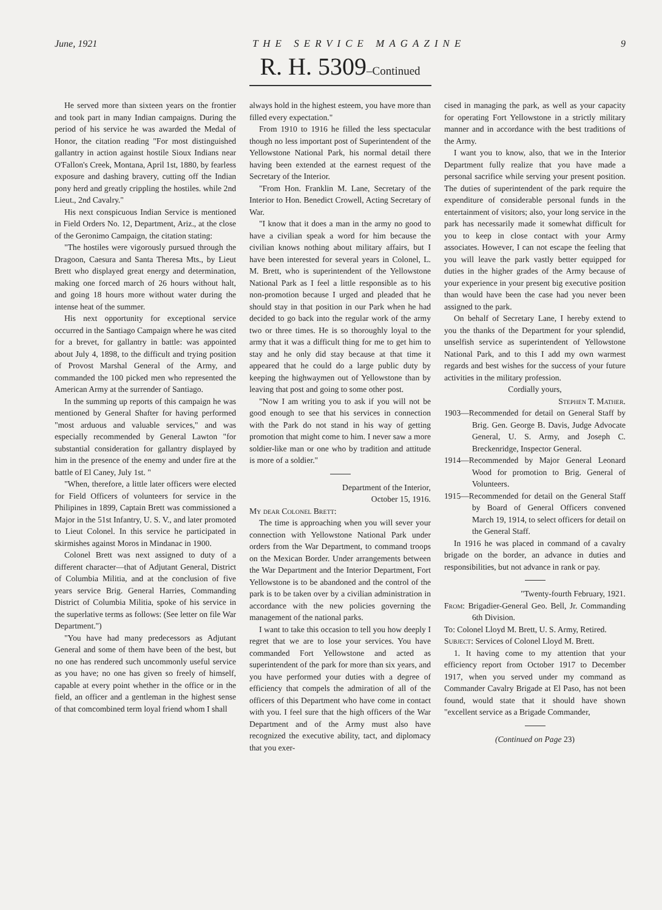June, 1921 THE SERVICE MAGAZINE 9
R. H. 5309–Continued
He served more than sixteen years on the frontier and took part in many Indian campaigns. During the period of his service he was awarded the Medal of Honor, the citation reading "For most distinguished gallantry in action against hostile Sioux Indians near O'Fallon's Creek, Montana, April 1st, 1880, by fearless exposure and dashing bravery, cutting off the Indian pony herd and greatly crippling the hostiles. while 2nd Lieut., 2nd Cavalry."
His next conspicuous Indian Service is mentioned in Field Orders No. 12, Department, Ariz., at the close of the Geronimo Campaign, the citation stating:
"The hostiles were vigorously pursued through the Dragoon, Caesura and Santa Theresa Mts., by Lieut Brett who displayed great energy and determination, making one forced march of 26 hours without halt, and going 18 hours more without water during the intense heat of the summer.
His next opportunity for exceptional service occurred in the Santiago Campaign where he was cited for a brevet, for gallantry in battle: was appointed about July 4, 1898, to the difficult and trying position of Provost Marshal General of the Army, and commanded the 100 picked men who represented the American Army at the surrender of Santiago.
In the summing up reports of this campaign he was mentioned by General Shafter for having performed "most arduous and valuable services," and was especially recommended by General Lawton "for substantial consideration for gallantry displayed by him in the presence of the enemy and under fire at the battle of El Caney, July 1st. "
"When, therefore, a little later officers were elected for Field Officers of volunteers for service in the Philipines in 1899, Captain Brett was commissioned a Major in the 51st Infantry, U. S. V., and later promoted to Lieut Colonel. In this service he participated in skirmishes against Moros in Mindanac in 1900.
Colonel Brett was next assigned to duty of a different character—that of Adjutant General, District of Columbia Militia, and at the conclusion of five years service Brig. General Harries, Commanding District of Columbia Militia, spoke of his service in the superlative terms as follows: (See letter on file War Department.")
"You have had many predecessors as Adjutant General and some of them have been of the best, but no one has rendered such uncommonly useful service as you have; no one has given so freely of himself, capable at every point whether in the office or in the field, an officer and a gentleman in the highest sense of that comcombined term loyal friend whom I shall
always hold in the highest esteem, you have more than filled every expectation."
From 1910 to 1916 he filled the less spectacular though no less important post of Superintendent of the Yellowstone National Park, his normal detail there having been extended at the earnest request of the Secretary of the Interior.
"From Hon. Franklin M. Lane, Secretary of the Interior to Hon. Benedict Crowell, Acting Secretary of War.
"I know that it does a man in the army no good to have a civilian speak a word for him because the civilian knows nothing about military affairs, but I have been interested for several years in Colonel, L. M. Brett, who is superintendent of the Yellowstone National Park as I feel a little responsible as to his non-promotion because I urged and pleaded that he should stay in that position in our Park when he had decided to go back into the regular work of the army two or three times. He is so thoroughly loyal to the army that it was a difficult thing for me to get him to stay and he only did stay because at that time it appeared that he could do a large public duty by keeping the highwaymen out of Yellowstone than by leaving that post and going to some other post.
"Now I am writing you to ask if you will not be good enough to see that his services in connection with the Park do not stand in his way of getting promotion that might come to him. I never saw a more soldier-like man or one who by tradition and attitude is more of a soldier."
Department of the Interior,
October 15, 1916.
My dear Colonel Brett:
The time is approaching when you will sever your connection with Yellowstone National Park under orders from the War Department, to command troops on the Mexican Border. Under arrangements between the War Department and the Interior Department, Fort Yellowstone is to be abandoned and the control of the park is to be taken over by a civilian administration in accordance with the new policies governing the management of the national parks.
I want to take this occasion to tell you how deeply I regret that we are to lose your services. You have commanded Fort Yellowstone and acted as superintendent of the park for more than six years, and you have performed your duties with a degree of efficiency that compels the admiration of all of the officers of this Department who have come in contact with you. I feel sure that the high officers of the War Department and of the Army must also have recognized the executive ability, tact, and diplomacy that you exer-
cised in managing the park, as well as your capacity for operating Fort Yellowstone in a strictly military manner and in accordance with the best traditions of the Army.
I want you to know, also, that we in the Interior Department fully realize that you have made a personal sacrifice while serving your present position. The duties of superintendent of the park require the expenditure of considerable personal funds in the entertainment of visitors; also, your long service in the park has necessarily made it somewhat difficult for you to keep in close contact with your Army associates. However, I can not escape the feeling that you will leave the park vastly better equipped for duties in the higher grades of the Army because of your experience in your present big executive position than would have been the case had you never been assigned to the park.
On behalf of Secretary Lane, I hereby extend to you the thanks of the Department for your splendid, unselfish service as superintendent of Yellowstone National Park, and to this I add my own warmest regards and best wishes for the success of your future activities in the military profession.
Cordially yours,
Stephen T. Mather.
1903—Recommended for detail on General Staff by Brig. Gen. George B. Davis, Judge Advocate General, U. S. Army, and Joseph C. Breckenridge, Inspector General.
1914—Recommended by Major General Leonard Wood for promotion to Brig. General of Volunteers.
1915—Recommended for detail on the General Staff by Board of General Officers convened March 19, 1914, to select officers for detail on the General Staff.
In 1916 he was placed in command of a cavalry brigade on the border, an advance in duties and responsibilities, but not advance in rank or pay.
"Twenty-fourth February, 1921.
From: Brigadier-General Geo. Bell, Jr. Commanding 6th Division.
To: Colonel Lloyd M. Brett, U. S. Army, Retired.
Subject: Services of Colonel Lloyd M. Brett.
1. It having come to my attention that your efficiency report from October 1917 to December 1917, when you served under my command as Commander Cavalry Brigade at El Paso, has not been found, would state that it should have shown "excellent service as a Brigade Commander,
(Continued on Page 23)